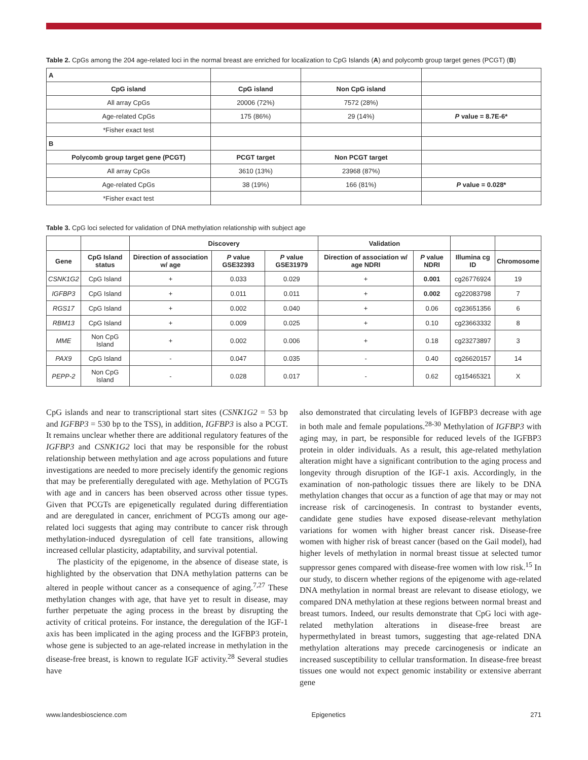Table 2. CpGs among the 204 age-related loci in the normal breast are enriched for localization to CpG Islands (A) and polycomb group target genes (PCGT) (B)
| A | | | |
| CpG island | CpG island | Non CpG island | |
| All array CpGs | 20006 (72%) | 7572 (28%) | |
| Age-related CpGs | 175 (86%) | 29 (14%) | P value = 8.7E-6* |
| *Fisher exact test | | | |
| B | | | |
| Polycomb group target gene (PCGT) | PCGT target | Non PCGT target | |
| All array CpGs | 3610 (13%) | 23968 (87%) | |
| Age-related CpGs | 38 (19%) | 166 (81%) | P value = 0.028* |
| *Fisher exact test | | | |
Table 3. CpG loci selected for validation of DNA methylation relationship with subject age
| | | Discovery | | | Validation | | | |
| Gene | CpG Island status | Direction of association w/ age | P value GSE32393 | P value GSE31979 | Direction of association w/ age NDRI | P value NDRI | Illumina cg ID | Chromosome |
| CSNK1G2 | CpG Island | + | 0.033 | 0.029 | + | 0.001 | cg26776924 | 19 |
| IGFBP3 | CpG Island | + | 0.011 | 0.011 | + | 0.002 | cg22083798 | 7 |
| RGS17 | CpG Island | + | 0.002 | 0.040 | + | 0.06 | cg23651356 | 6 |
| RBM13 | CpG Island | + | 0.009 | 0.025 | + | 0.10 | cg23663332 | 8 |
| MME | Non CpG Island | + | 0.002 | 0.006 | + | 0.18 | cg23273897 | 3 |
| PAX9 | CpG Island | - | 0.047 | 0.035 | - | 0.40 | cg26620157 | 14 |
| PEPP-2 | Non CpG Island | - | 0.028 | 0.017 | - | 0.62 | cg15465321 | X |
CpG islands and near to transcriptional start sites (CSNK1G2 = 53 bp and IGFBP3 = 530 bp to the TSS), in addition, IGFBP3 is also a PCGT. It remains unclear whether there are additional regulatory features of the IGFBP3 and CSNK1G2 loci that may be responsible for the robust relationship between methylation and age across populations and future investigations are needed to more precisely identify the genomic regions that may be preferentially deregulated with age. Methylation of PCGTs with age and in cancers has been observed across other tissue types. Given that PCGTs are epigenetically regulated during differentiation and are deregulated in cancer, enrichment of PCGTs among our age-related loci suggests that aging may contribute to cancer risk through methylation-induced dysregulation of cell fate transitions, allowing increased cellular plasticity, adaptability, and survival potential.
The plasticity of the epigenome, in the absence of disease state, is highlighted by the observation that DNA methylation patterns can be altered in people without cancer as a consequence of aging.<sup>7,27</sup> These methylation changes with age, that have yet to result in disease, may further perpetuate the aging process in the breast by disrupting the activity of critical proteins. For instance, the deregulation of the IGF-1 axis has been implicated in the aging process and the IGFBP3 protein, whose gene is subjected to an age-related increase in methylation in the disease-free breast, is known to regulate IGF activity.<sup>28</sup> Several studies have
also demonstrated that circulating levels of IGFBP3 decrease with age in both male and female populations.<sup>28-30</sup> Methylation of IGFBP3 with aging may, in part, be responsible for reduced levels of the IGFBP3 protein in older individuals. As a result, this age-related methylation alteration might have a significant contribution to the aging process and longevity through disruption of the IGF-1 axis. Accordingly, in the examination of non-pathologic tissues there are likely to be DNA methylation changes that occur as a function of age that may or may not increase risk of carcinogenesis. In contrast to bystander events, candidate gene studies have exposed disease-relevant methylation variations for women with higher breast cancer risk. Disease-free women with higher risk of breast cancer (based on the Gail model), had higher levels of methylation in normal breast tissue at selected tumor suppressor genes compared with disease-free women with low risk.<sup>15</sup> In our study, to discern whether regions of the epigenome with age-related DNA methylation in normal breast are relevant to disease etiology, we compared DNA methylation at these regions between normal breast and breast tumors. Indeed, our results demonstrate that CpG loci with age-related methylation alterations in disease-free breast are hypermethylated in breast tumors, suggesting that age-related DNA methylation alterations may precede carcinogenesis or indicate an increased susceptibility to cellular transformation. In disease-free breast tissues one would not expect genomic instability or extensive aberrant gene
www.landesbioscience.com Epigenetics 271